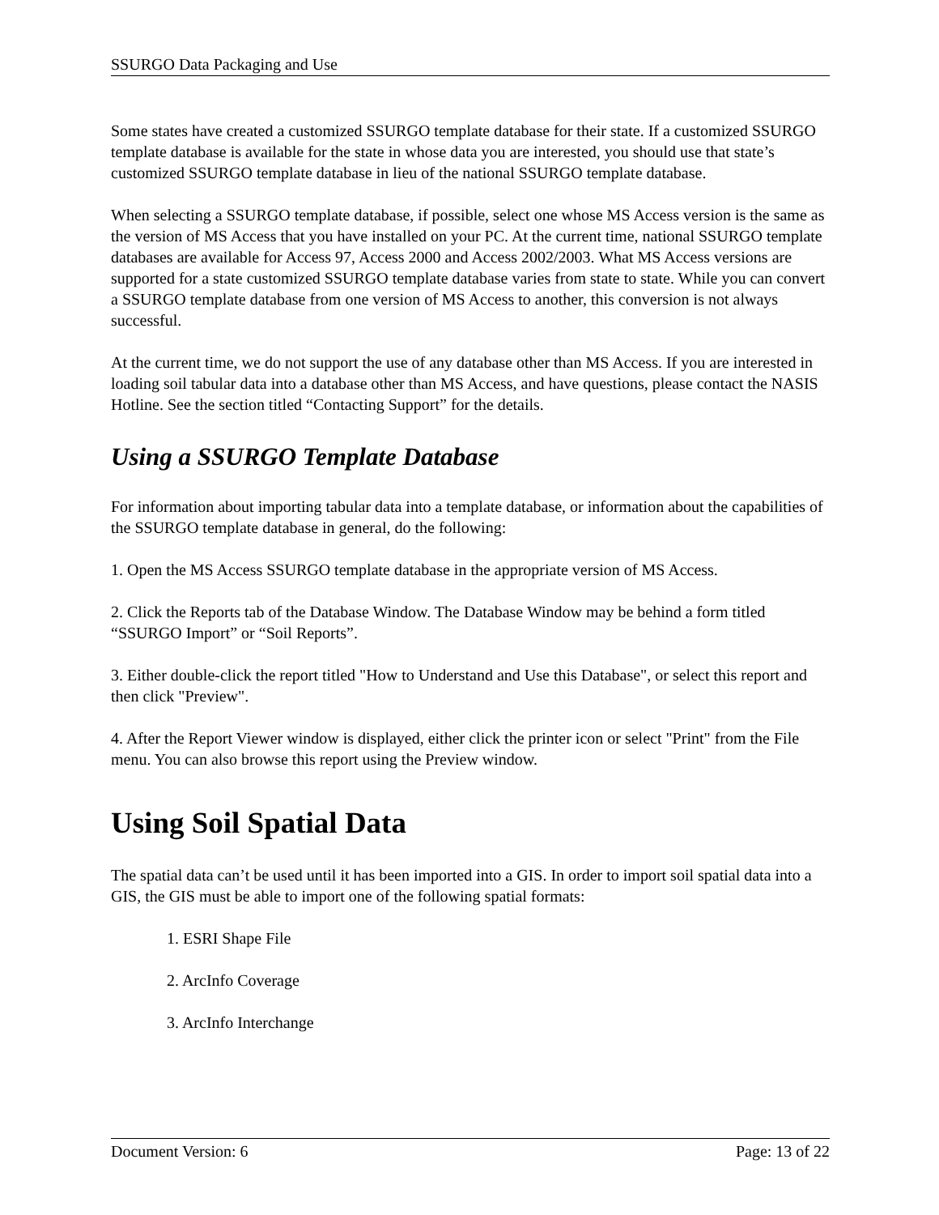SSURGO Data Packaging and Use
Some states have created a customized SSURGO template database for their state. If a customized SSURGO template database is available for the state in whose data you are interested, you should use that state’s customized SSURGO template database in lieu of the national SSURGO template database.
When selecting a SSURGO template database, if possible, select one whose MS Access version is the same as the version of MS Access that you have installed on your PC. At the current time, national SSURGO template databases are available for Access 97, Access 2000 and Access 2002/2003. What MS Access versions are supported for a state customized SSURGO template database varies from state to state. While you can convert a SSURGO template database from one version of MS Access to another, this conversion is not always successful.
At the current time, we do not support the use of any database other than MS Access. If you are interested in loading soil tabular data into a database other than MS Access, and have questions, please contact the NASIS Hotline. See the section titled “Contacting Support” for the details.
Using a SSURGO Template Database
For information about importing tabular data into a template database, or information about the capabilities of the SSURGO template database in general, do the following:
1. Open the MS Access SSURGO template database in the appropriate version of MS Access.
2. Click the Reports tab of the Database Window. The Database Window may be behind a form titled “SSURGO Import” or “Soil Reports”.
3. Either double-click the report titled "How to Understand and Use this Database", or select this report and then click "Preview".
4. After the Report Viewer window is displayed, either click the printer icon or select "Print" from the File menu. You can also browse this report using the Preview window.
Using Soil Spatial Data
The spatial data can’t be used until it has been imported into a GIS. In order to import soil spatial data into a GIS, the GIS must be able to import one of the following spatial formats:
1. ESRI Shape File
2. ArcInfo Coverage
3. ArcInfo Interchange
Document Version: 6 Page: 13 of 22